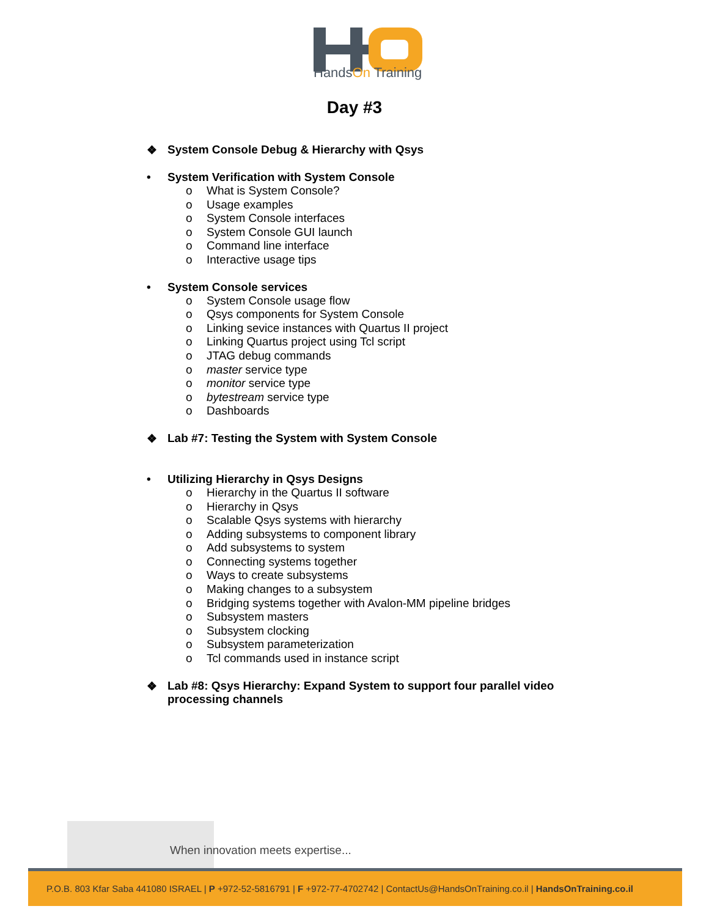HandsOn Training
Day #3
❖ System Console Debug & Hierarchy with Qsys
• System Verification with System Console
o What is System Console?
o Usage examples
o System Console interfaces
o System Console GUI launch
o Command line interface
o Interactive usage tips
• System Console services
o System Console usage flow
o Qsys components for System Console
o Linking sevice instances with Quartus II project
o Linking Quartus project using Tcl script
o JTAG debug commands
o master service type
o monitor service type
o bytestream service type
o Dashboards
❖ Lab #7: Testing the System with System Console
• Utilizing Hierarchy in Qsys Designs
o Hierarchy in the Quartus II software
o Hierarchy in Qsys
o Scalable Qsys systems with hierarchy
o Adding subsystems to component library
o Add subsystems to system
o Connecting systems together
o Ways to create subsystems
o Making changes to a subsystem
o Bridging systems together with Avalon-MM pipeline bridges
o Subsystem masters
o Subsystem clocking
o Subsystem parameterization
o Tcl commands used in instance script
❖ Lab #8: Qsys Hierarchy: Expand System to support four parallel video processing channels
When innovation meets expertise...
P.O.B. 803 Kfar Saba 441080 ISRAEL | P +972-52-5816791 | F +972-77-4702742 | ContactUs@HandsOnTraining.co.il | HandsOnTraining.co.il